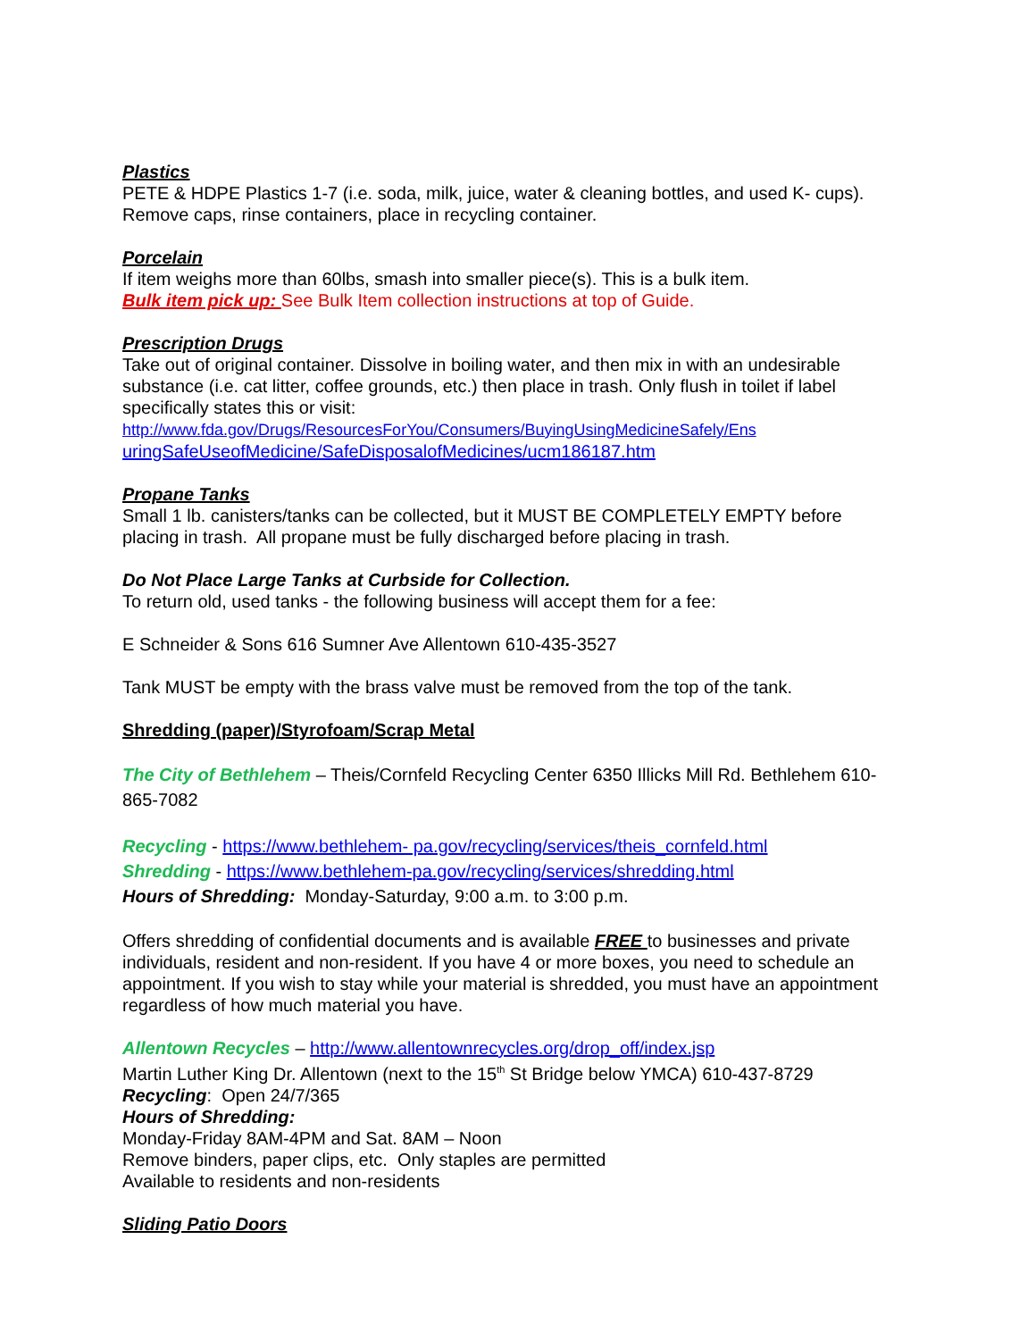Plastics
PETE & HDPE Plastics 1-7 (i.e. soda, milk, juice, water & cleaning bottles, and used K- cups). Remove caps, rinse containers, place in recycling container.
Porcelain
If item weighs more than 60lbs, smash into smaller piece(s). This is a bulk item.
Bulk item pick up: See Bulk Item collection instructions at top of Guide.
Prescription Drugs
Take out of original container. Dissolve in boiling water, and then mix in with an undesirable substance (i.e. cat litter, coffee grounds, etc.) then place in trash. Only flush in toilet if label specifically states this or visit:
http://www.fda.gov/Drugs/ResourcesForYou/Consumers/BuyingUsingMedicineSafely/Ens
uringSafeUseofMedicine/SafeDisposalofMedicines/ucm186187.htm
Propane Tanks
Small 1 lb. canisters/tanks can be collected, but it MUST BE COMPLETELY EMPTY before placing in trash. All propane must be fully discharged before placing in trash.
Do Not Place Large Tanks at Curbside for Collection.
To return old, used tanks - the following business will accept them for a fee:
E Schneider & Sons 616 Sumner Ave Allentown 610-435-3527
Tank MUST be empty with the brass valve must be removed from the top of the tank.
Shredding (paper)/Styrofoam/Scrap Metal
The City of Bethlehem – Theis/Cornfeld Recycling Center 6350 Illicks Mill Rd. Bethlehem 610-865-7082
Recycling - https://www.bethlehem- pa.gov/recycling/services/theis_cornfeld.html
Shredding - https://www.bethlehem-pa.gov/recycling/services/shredding.html
Hours of Shredding: Monday-Saturday, 9:00 a.m. to 3:00 p.m.
Offers shredding of confidential documents and is available FREE to businesses and private individuals, resident and non-resident. If you have 4 or more boxes, you need to schedule an appointment. If you wish to stay while your material is shredded, you must have an appointment regardless of how much material you have.
Allentown Recycles – http://www.allentownrecycles.org/drop_off/index.jsp
Martin Luther King Dr. Allentown (next to the 15<sup>th</sup> St Bridge below YMCA) 610-437-8729
Recycling: Open 24/7/365
Hours of Shredding:
Monday-Friday 8AM-4PM and Sat. 8AM – Noon
Remove binders, paper clips, etc. Only staples are permitted
Available to residents and non-residents
Sliding Patio Doors